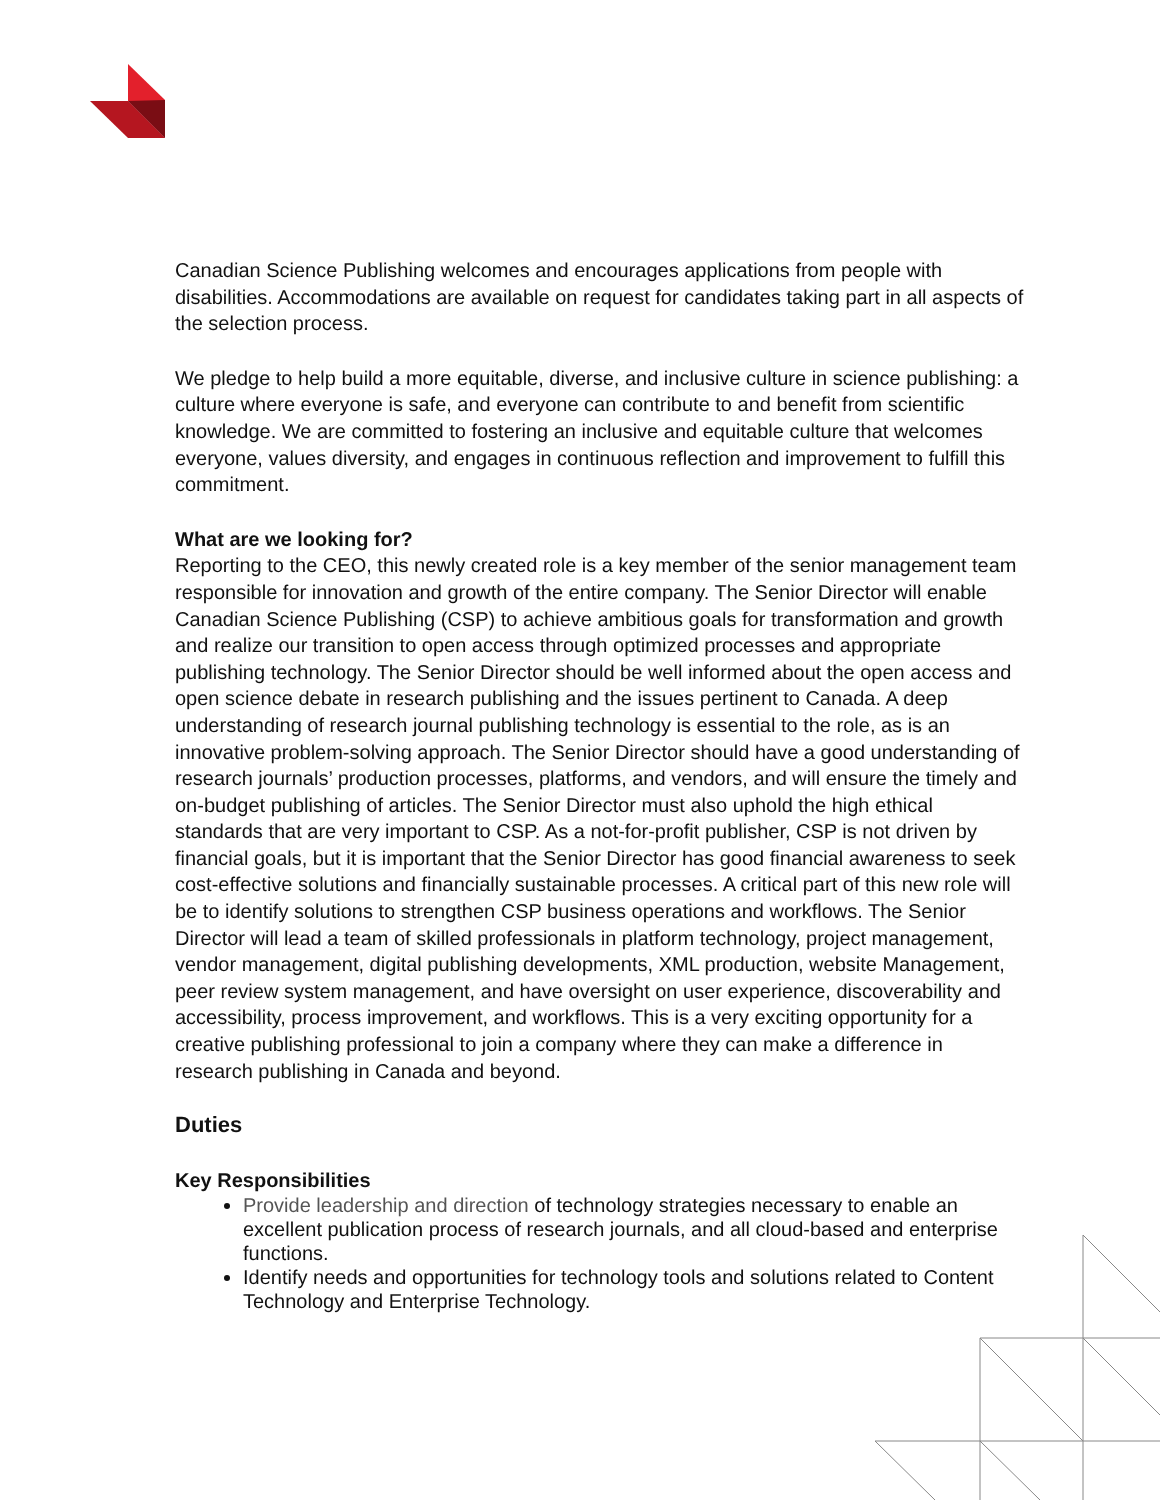Canadian Science Publishing welcomes and encourages applications from people with disabilities. Accommodations are available on request for candidates taking part in all aspects of the selection process.
We pledge to help build a more equitable, diverse, and inclusive culture in science publishing: a culture where everyone is safe, and everyone can contribute to and benefit from scientific knowledge. We are committed to fostering an inclusive and equitable culture that welcomes everyone, values diversity, and engages in continuous reflection and improvement to fulfill this commitment.
What are we looking for?
Reporting to the CEO, this newly created role is a key member of the senior management team responsible for innovation and growth of the entire company. The Senior Director will enable Canadian Science Publishing (CSP) to achieve ambitious goals for transformation and growth and realize our transition to open access through optimized processes and appropriate publishing technology. The Senior Director should be well informed about the open access and open science debate in research publishing and the issues pertinent to Canada. A deep understanding of research journal publishing technology is essential to the role, as is an innovative problem-solving approach. The Senior Director should have a good understanding of research journals’ production processes, platforms, and vendors, and will ensure the timely and on-budget publishing of articles. The Senior Director must also uphold the high ethical standards that are very important to CSP. As a not-for-profit publisher, CSP is not driven by financial goals, but it is important that the Senior Director has good financial awareness to seek cost-effective solutions and financially sustainable processes. A critical part of this new role will be to identify solutions to strengthen CSP business operations and workflows. The Senior Director will lead a team of skilled professionals in platform technology, project management, vendor management, digital publishing developments, XML production, website Management, peer review system management, and have oversight on user experience, discoverability and accessibility, process improvement, and workflows. This is a very exciting opportunity for a creative publishing professional to join a company where they can make a difference in research publishing in Canada and beyond.
Duties
Key Responsibilities
Provide leadership and direction of technology strategies necessary to enable an excellent publication process of research journals, and all cloud-based and enterprise functions.
Identify needs and opportunities for technology tools and solutions related to Content Technology and Enterprise Technology.